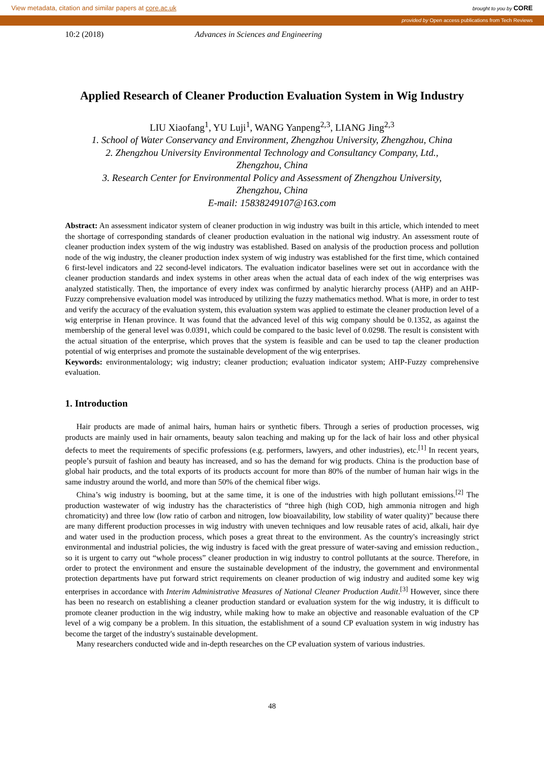View metadata, citation and similar papers at core.ac.uk brought to you by CORE
provided by Open access publications from Tech Reviews
10:2 (2018) Advances in Sciences and Engineering
Applied Research of Cleaner Production Evaluation System in Wig Industry
LIU Xiaofang<sup>1</sup>, YU Luji<sup>1</sup>, WANG Yanpeng<sup>2,3</sup>, LIANG Jing<sup>2,3</sup>
1. School of Water Conservancy and Environment, Zhengzhou University, Zhengzhou, China
2. Zhengzhou University Environmental Technology and Consultancy Company, Ltd.,
Zhengzhou, China
3. Research Center for Environmental Policy and Assessment of Zhengzhou University,
Zhengzhou, China
E-mail: 15838249107@163.com
Abstract: An assessment indicator system of cleaner production in wig industry was built in this article, which intended to meet the shortage of corresponding standards of cleaner production evaluation in the national wig industry. An assessment route of cleaner production index system of the wig industry was established. Based on analysis of the production process and pollution node of the wig industry, the cleaner production index system of wig industry was established for the first time, which contained 6 first-level indicators and 22 second-level indicators. The evaluation indicator baselines were set out in accordance with the cleaner production standards and index systems in other areas when the actual data of each index of the wig enterprises was analyzed statistically. Then, the importance of every index was confirmed by analytic hierarchy process (AHP) and an AHP-Fuzzy comprehensive evaluation model was introduced by utilizing the fuzzy mathematics method. What is more, in order to test and verify the accuracy of the evaluation system, this evaluation system was applied to estimate the cleaner production level of a wig enterprise in Henan province. It was found that the advanced level of this wig company should be 0.1352, as against the membership of the general level was 0.0391, which could be compared to the basic level of 0.0298. The result is consistent with the actual situation of the enterprise, which proves that the system is feasible and can be used to tap the cleaner production potential of wig enterprises and promote the sustainable development of the wig enterprises.
Keywords: environmentalology; wig industry; cleaner production; evaluation indicator system; AHP-Fuzzy comprehensive evaluation.
1. Introduction
Hair products are made of animal hairs, human hairs or synthetic fibers. Through a series of production processes, wig products are mainly used in hair ornaments, beauty salon teaching and making up for the lack of hair loss and other physical defects to meet the requirements of specific professions (e.g. performers, lawyers, and other industries), etc.<sup>[1]</sup> In recent years, people’s pursuit of fashion and beauty has increased, and so has the demand for wig products. China is the production base of global hair products, and the total exports of its products account for more than 80% of the number of human hair wigs in the same industry around the world, and more than 50% of the chemical fiber wigs.
China’s wig industry is booming, but at the same time, it is one of the industries with high pollutant emissions.<sup>[2]</sup> The production wastewater of wig industry has the characteristics of “three high (high COD, high ammonia nitrogen and high chromaticity) and three low (low ratio of carbon and nitrogen, low bioavailability, low stability of water quality)” because there are many different production processes in wig industry with uneven techniques and low reusable rates of acid, alkali, hair dye and water used in the production process, which poses a great threat to the environment. As the country's increasingly strict environmental and industrial policies, the wig industry is faced with the great pressure of water-saving and emission reduction., so it is urgent to carry out “whole process” cleaner production in wig industry to control pollutants at the source. Therefore, in order to protect the environment and ensure the sustainable development of the industry, the government and environmental protection departments have put forward strict requirements on cleaner production of wig industry and audited some key wig enterprises in accordance with Interim Administrative Measures of National Cleaner Production Audit.<sup>[3]</sup> However, since there has been no research on establishing a cleaner production standard or evaluation system for the wig industry, it is difficult to promote cleaner production in the wig industry, while making how to make an objective and reasonable evaluation of the CP level of a wig company be a problem. In this situation, the establishment of a sound CP evaluation system in wig industry has become the target of the industry's sustainable development.
Many researchers conducted wide and in-depth researches on the CP evaluation system of various industries.
48